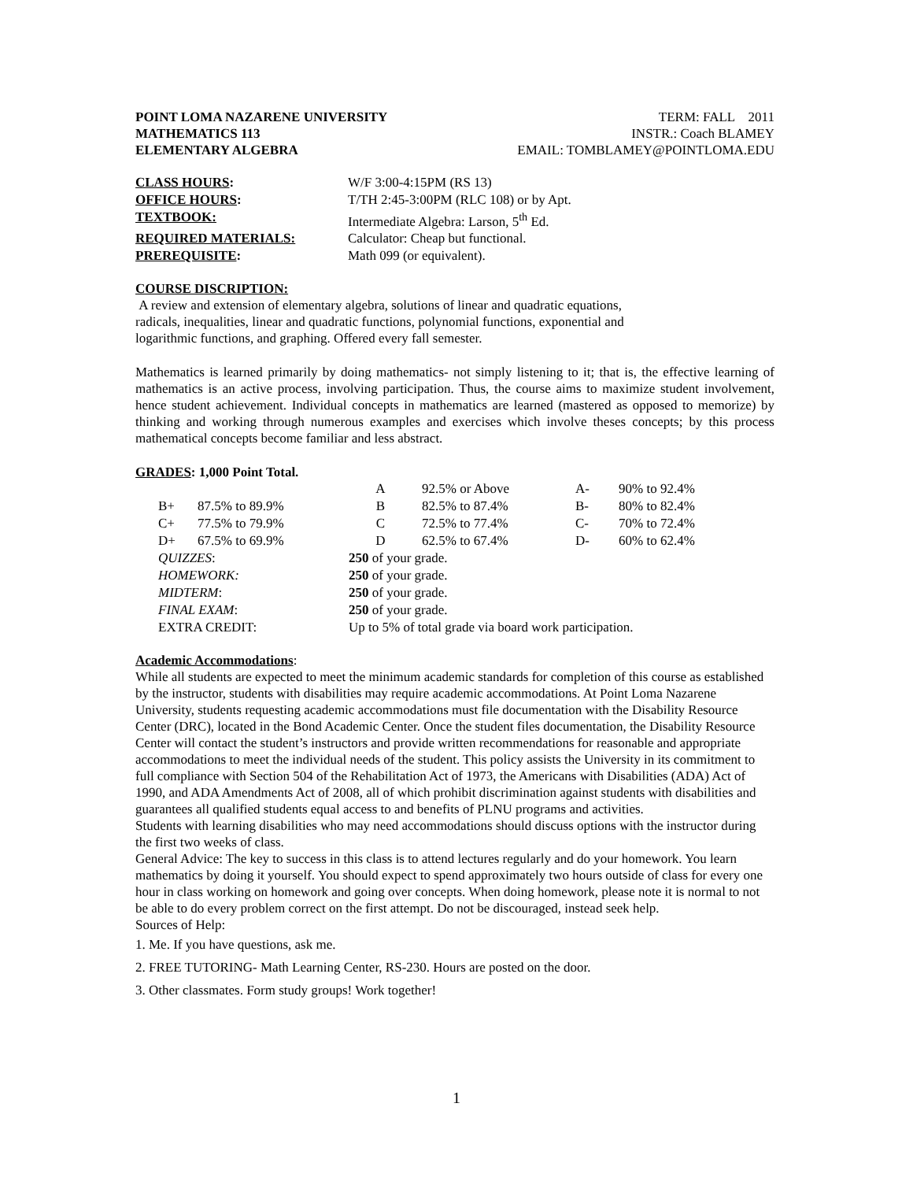POINT LOMA NAZARENE UNIVERSITY
MATHEMATICS 113
ELEMENTARY ALGEBRA
TERM: FALL 2011
INSTR.: Coach BLAMEY
EMAIL: TOMBLAMEY@POINTLOMA.EDU
| CLASS HOURS : | W/F 3:00-4:15PM (RS 13) |
| OFFICE HOURS : | T/TH 2:45-3:00PM (RLC 108) or by Apt. |
| TEXTBOOK: | Intermediate Algebra: Larson, 5<sup>th</sup> Ed. |
| REQUIRED MATERIALS: | Calculator: Cheap but functional. |
| PREREQUISITE : | Math 099 (or equivalent). |
COURSE DISCRIPTION:
A review and extension of elementary algebra, solutions of linear and quadratic equations, radicals, inequalities, linear and quadratic functions, polynomial functions, exponential and logarithmic functions, and graphing. Offered every fall semester.
Mathematics is learned primarily by doing mathematics- not simply listening to it; that is, the effective learning of mathematics is an active process, involving participation. Thus, the course aims to maximize student involvement, hence student achievement. Individual concepts in mathematics are learned (mastered as opposed to memorize) by thinking and working through numerous examples and exercises which involve theses concepts; by this process mathematical concepts become familiar and less abstract.
GRADES: 1,000 Point Total.
| | | A | 92.5% or Above | A- | 90% to 92.4% |
| B+ | 87.5% to 89.9% | B | 82.5% to 87.4% | B- | 80% to 82.4% |
| C+ | 77.5% to 79.9% | C | 72.5% to 77.4% | C- | 70% to 72.4% |
| D+ | 67.5% to 69.9% | D | 62.5% to 67.4% | D- | 60% to 62.4% |
| QUIZZES : | | 250 of your grade. | | | |
| HOMEWORK: | | 250 of your grade. | | | |
| MIDTERM : | | 250 of your grade. | | | |
| FINAL EXAM : | | 250 of your grade. | | | |
| EXTRA CREDIT: | | Up to 5% of total grade via board work participation. | | | |
Academic Accommodations:
While all students are expected to meet the minimum academic standards for completion of this course as established by the instructor, students with disabilities may require academic accommodations. At Point Loma Nazarene University, students requesting academic accommodations must file documentation with the Disability Resource Center (DRC), located in the Bond Academic Center. Once the student files documentation, the Disability Resource Center will contact the student’s instructors and provide written recommendations for reasonable and appropriate accommodations to meet the individual needs of the student. This policy assists the University in its commitment to full compliance with Section 504 of the Rehabilitation Act of 1973, the Americans with Disabilities (ADA) Act of 1990, and ADA Amendments Act of 2008, all of which prohibit discrimination against students with disabilities and guarantees all qualified students equal access to and benefits of PLNU programs and activities.
Students with learning disabilities who may need accommodations should discuss options with the instructor during the first two weeks of class.
General Advice: The key to success in this class is to attend lectures regularly and do your homework. You learn mathematics by doing it yourself. You should expect to spend approximately two hours outside of class for every one hour in class working on homework and going over concepts. When doing homework, please note it is normal to not be able to do every problem correct on the first attempt. Do not be discouraged, instead seek help.
Sources of Help:
1. Me. If you have questions, ask me.
2. FREE TUTORING- Math Learning Center, RS-230. Hours are posted on the door.
3. Other classmates. Form study groups! Work together!
1